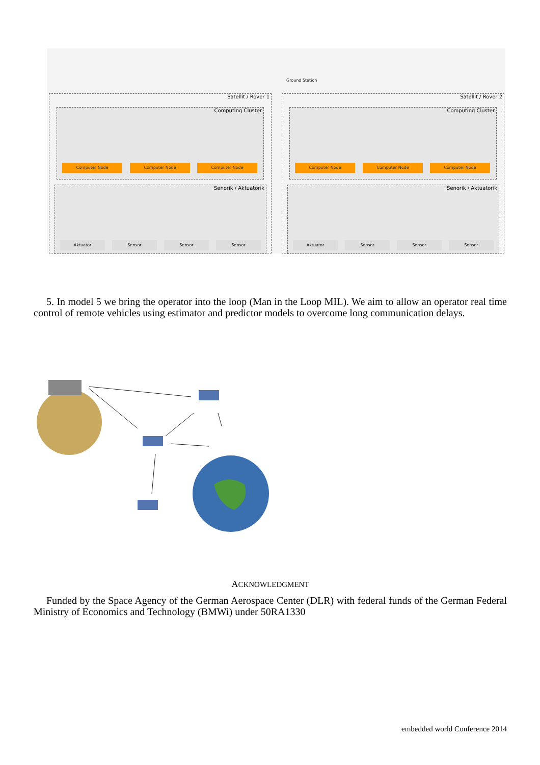Ground Station
Satellit / Rover 1
Computing Cluster
Computer Node Computer Node Computer Node
Senorik / Aktuatorik
Aktuator Sensor Sensor Sensor
Satellit / Rover 2
Computing Cluster
Computer Node Computer Node Computer Node
Senorik / Aktuatorik
Aktuator Sensor Sensor Sensor
5. In model 5 we bring the operator into the loop (Man in the Loop MIL). We aim to allow an operator real time control of remote vehicles using estimator and predictor models to overcome long communication delays.
ACKNOWLEDGMENT
Funded by the Space Agency of the German Aerospace Center (DLR) with federal funds of the German Federal Ministry of Economics and Technology (BMWi) under 50RA1330
embedded world Conference 2014